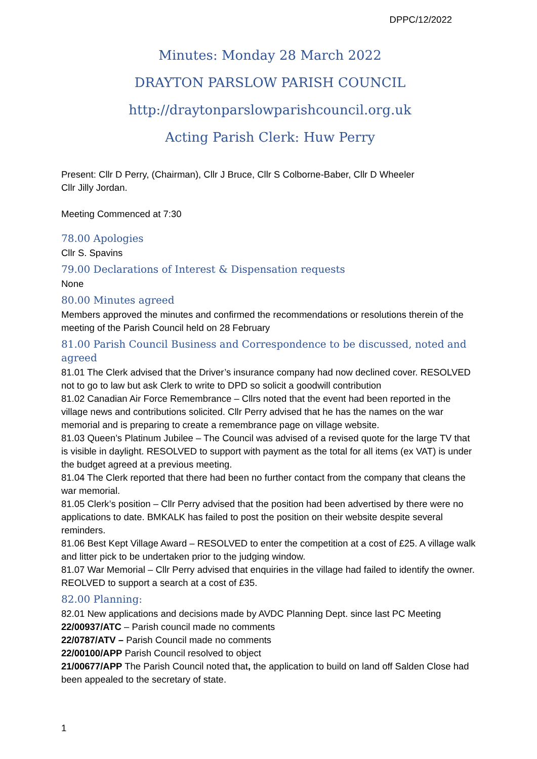DPPC/12/2022
Minutes: Monday 28 March 2022
DRAYTON PARSLOW PARISH COUNCIL
http://draytonparslowparishcouncil.org.uk
Acting Parish Clerk: Huw Perry
Present: Cllr D Perry, (Chairman), Cllr J Bruce, Cllr S Colborne-Baber, Cllr D Wheeler
Cllr Jilly Jordan.
Meeting Commenced at 7:30
78.00 Apologies
Cllr S. Spavins
79.00 Declarations of Interest & Dispensation requests
None
80.00 Minutes agreed
Members approved the minutes and confirmed the recommendations or resolutions therein of the meeting of the Parish Council held on 28 February
81.00 Parish Council Business and Correspondence to be discussed, noted and agreed
81.01 The Clerk advised that the Driver’s insurance company had now declined cover. RESOLVED not to go to law but ask Clerk to write to DPD so solicit a goodwill contribution
81.02 Canadian Air Force Remembrance – Cllrs noted that the event had been reported in the village news and contributions solicited. Cllr Perry advised that he has the names on the war memorial and is preparing to create a remembrance page on village website.
81.03 Queen’s Platinum Jubilee – The Council was advised of a revised quote for the large TV that is visible in daylight. RESOLVED to support with payment as the total for all items (ex VAT) is under the budget agreed at a previous meeting.
81.04 The Clerk reported that there had been no further contact from the company that cleans the war memorial.
81.05 Clerk’s position – Cllr Perry advised that the position had been advertised by there were no applications to date. BMKALK has failed to post the position on their website despite several reminders.
81.06 Best Kept Village Award – RESOLVED to enter the competition at a cost of £25. A village walk and litter pick to be undertaken prior to the judging window.
81.07 War Memorial – Cllr Perry advised that enquiries in the village had failed to identify the owner. REOLVED to support a search at a cost of £35.
82.00 Planning:
82.01 New applications and decisions made by AVDC Planning Dept. since last PC Meeting
22/00937/ATC – Parish council made no comments
22/0787/ATV – Parish Council made no comments
22/00100/APP Parish Council resolved to object
21/00677/APP The Parish Council noted that, the application to build on land off Salden Close had been appealed to the secretary of state.
1